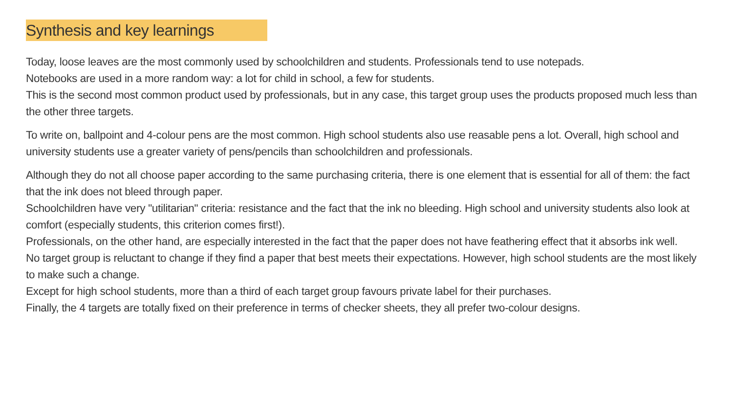Synthesis and key learnings
Today, loose leaves are the most commonly used by schoolchildren and students. Professionals tend to use notepads.
Notebooks are used in a more random way: a lot for child in school, a few for students.
This is the second most common product used by professionals, but in any case, this target group uses the products proposed much less than the other three targets.
To write on, ballpoint and 4-colour pens are the most common. High school students also use reasable pens a lot. Overall, high school and university students use a greater variety of pens/pencils than schoolchildren and professionals.
Although they do not all choose paper according to the same purchasing criteria, there is one element that is essential for all of them: the fact that the ink does not bleed through paper.
Schoolchildren have very "utilitarian" criteria: resistance and the fact that the ink no bleeding. High school and university students also look at comfort (especially students, this criterion comes first!).
Professionals, on the other hand, are especially interested in the fact that the paper does not have feathering effect that it absorbs ink well.
No target group is reluctant to change if they find a paper that best meets their expectations. However, high school students are the most likely to make such a change.
Except for high school students, more than a third of each target group favours private label for their purchases.
Finally, the 4 targets are totally fixed on their preference in terms of checker sheets, they all prefer two-colour designs.